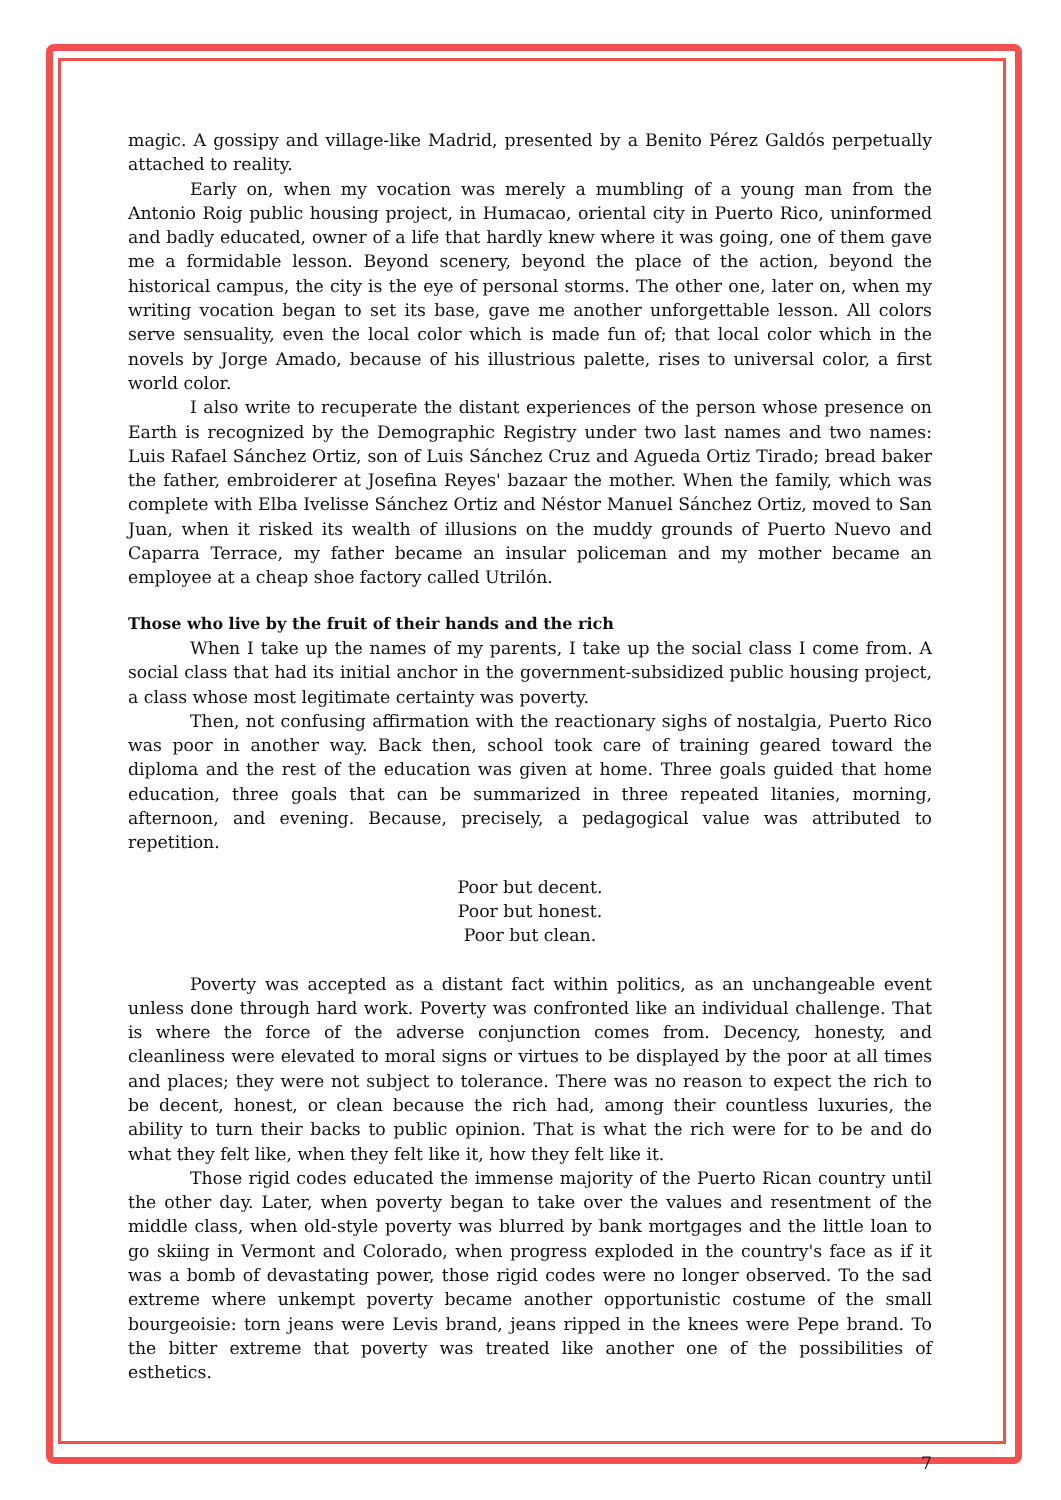magic. A gossipy and village-like Madrid, presented by a Benito Pérez Galdós perpetually attached to reality.
Early on, when my vocation was merely a mumbling of a young man from the Antonio Roig public housing project, in Humacao, oriental city in Puerto Rico, uninformed and badly educated, owner of a life that hardly knew where it was going, one of them gave me a formidable lesson. Beyond scenery, beyond the place of the action, beyond the historical campus, the city is the eye of personal storms. The other one, later on, when my writing vocation began to set its base, gave me another unforgettable lesson. All colors serve sensuality, even the local color which is made fun of; that local color which in the novels by Jorge Amado, because of his illustrious palette, rises to universal color, a first world color.
I also write to recuperate the distant experiences of the person whose presence on Earth is recognized by the Demographic Registry under two last names and two names: Luis Rafael Sánchez Ortiz, son of Luis Sánchez Cruz and Agueda Ortiz Tirado; bread baker the father, embroiderer at Josefina Reyes' bazaar the mother. When the family, which was complete with Elba Ivelisse Sánchez Ortiz and Néstor Manuel Sánchez Ortiz, moved to San Juan, when it risked its wealth of illusions on the muddy grounds of Puerto Nuevo and Caparra Terrace, my father became an insular policeman and my mother became an employee at a cheap shoe factory called Utrilón.
Those who live by the fruit of their hands and the rich
When I take up the names of my parents, I take up the social class I come from. A social class that had its initial anchor in the government-subsidized public housing project, a class whose most legitimate certainty was poverty.
Then, not confusing affirmation with the reactionary sighs of nostalgia, Puerto Rico was poor in another way. Back then, school took care of training geared toward the diploma and the rest of the education was given at home. Three goals guided that home education, three goals that can be summarized in three repeated litanies, morning, afternoon, and evening. Because, precisely, a pedagogical value was attributed to repetition.
Poor but decent.
Poor but honest.
Poor but clean.
Poverty was accepted as a distant fact within politics, as an unchangeable event unless done through hard work. Poverty was confronted like an individual challenge. That is where the force of the adverse conjunction comes from. Decency, honesty, and cleanliness were elevated to moral signs or virtues to be displayed by the poor at all times and places; they were not subject to tolerance. There was no reason to expect the rich to be decent, honest, or clean because the rich had, among their countless luxuries, the ability to turn their backs to public opinion. That is what the rich were for to be and do what they felt like, when they felt like it, how they felt like it.
Those rigid codes educated the immense majority of the Puerto Rican country until the other day. Later, when poverty began to take over the values and resentment of the middle class, when old-style poverty was blurred by bank mortgages and the little loan to go skiing in Vermont and Colorado, when progress exploded in the country's face as if it was a bomb of devastating power, those rigid codes were no longer observed. To the sad extreme where unkempt poverty became another opportunistic costume of the small bourgeoisie: torn jeans were Levis brand, jeans ripped in the knees were Pepe brand. To the bitter extreme that poverty was treated like another one of the possibilities of esthetics.
7